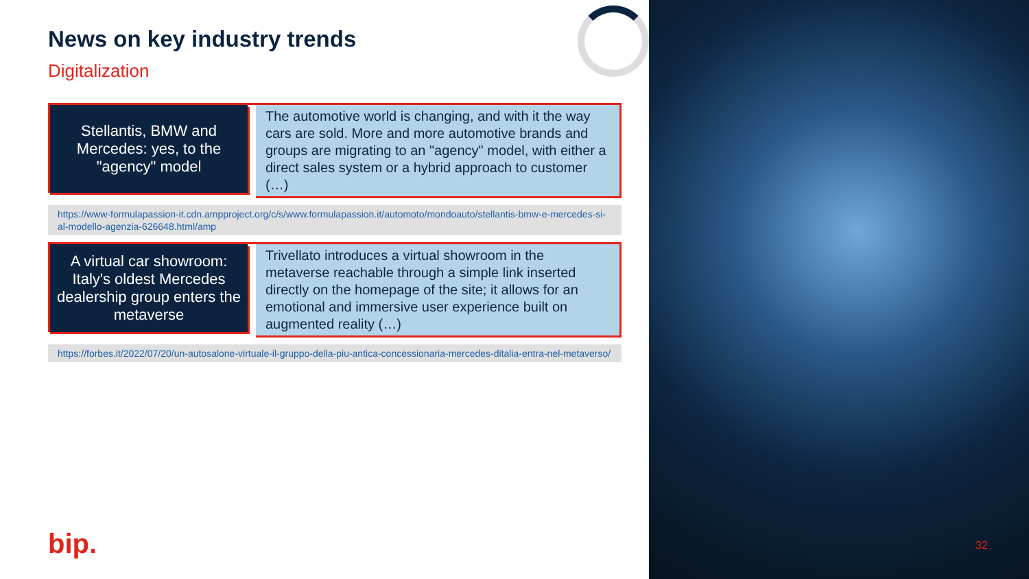News on key industry trends
Digitalization
Stellantis, BMW and Mercedes: yes, to the "agency" model
The automotive world is changing, and with it the way cars are sold. More and more automotive brands and groups are migrating to an "agency" model, with either a direct sales system or a hybrid approach to customer (…)
https://www-formulapassion-it.cdn.ampproject.org/c/s/www.formulapassion.it/automoto/mondoauto/stellantis-bmw-e-mercedes-si-al-modello-agenzia-626648.html/amp
A virtual car showroom: Italy's oldest Mercedes dealership group enters the metaverse
Trivellato introduces a virtual showroom in the metaverse reachable through a simple link inserted directly on the homepage of the site; it allows for an emotional and immersive user experience built on augmented reality (…)
https://forbes.it/2022/07/20/un-autosalone-virtuale-il-gruppo-della-piu-antica-concessionaria-mercedes-ditalia-entra-nel-metaverso/
bip. 32